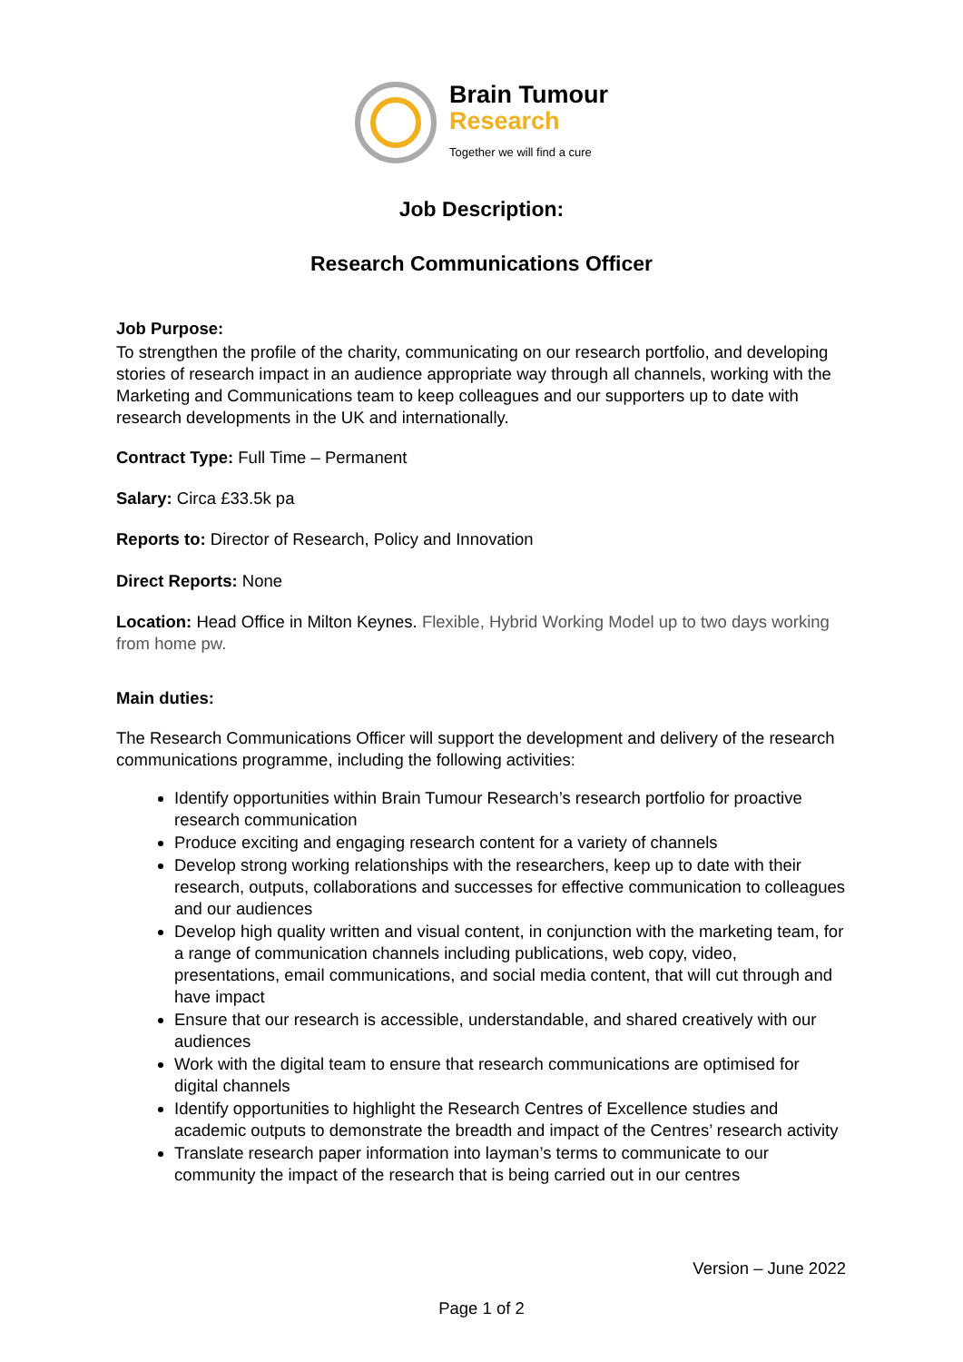Brain Tumour
Research
Together we will find a cure
Job Description:
Research Communications Officer
Job Purpose:
To strengthen the profile of the charity, communicating on our research portfolio, and developing stories of research impact in an audience appropriate way through all channels, working with the Marketing and Communications team to keep colleagues and our supporters up to date with research developments in the UK and internationally.
Contract Type: Full Time – Permanent
Salary: Circa £33.5k pa
Reports to: Director of Research, Policy and Innovation
Direct Reports: None
Location: Head Office in Milton Keynes. Flexible, Hybrid Working Model up to two days working from home pw.
Main duties:
The Research Communications Officer will support the development and delivery of the research communications programme, including the following activities:
Identify opportunities within Brain Tumour Research’s research portfolio for proactive research communication
Produce exciting and engaging research content for a variety of channels
Develop strong working relationships with the researchers, keep up to date with their research, outputs, collaborations and successes for effective communication to colleagues and our audiences
Develop high quality written and visual content, in conjunction with the marketing team, for a range of communication channels including publications, web copy, video, presentations, email communications, and social media content, that will cut through and have impact
Ensure that our research is accessible, understandable, and shared creatively with our audiences
Work with the digital team to ensure that research communications are optimised for digital channels
Identify opportunities to highlight the Research Centres of Excellence studies and academic outputs to demonstrate the breadth and impact of the Centres’ research activity
Translate research paper information into layman’s terms to communicate to our community the impact of the research that is being carried out in our centres
Version – June 2022
Page 1 of 2